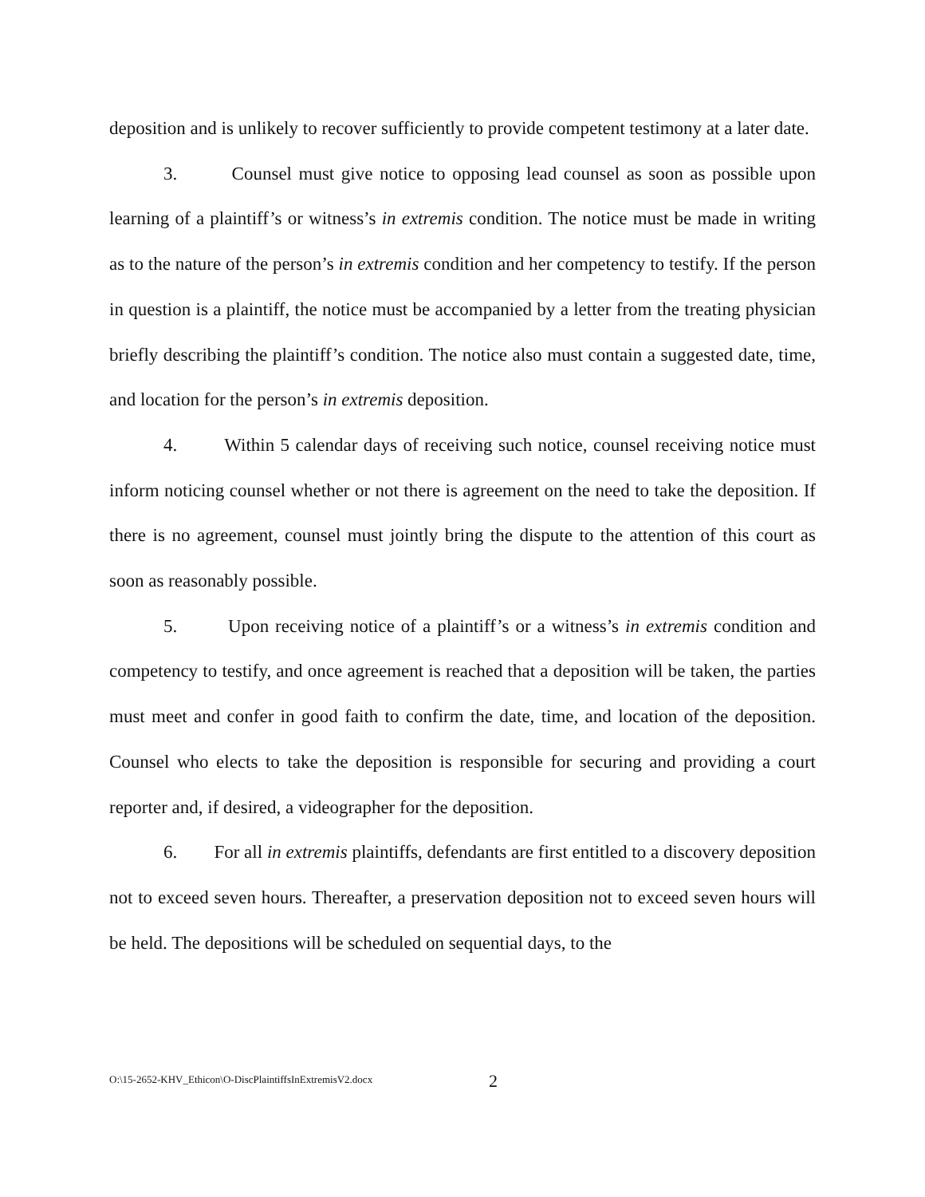deposition and is unlikely to recover sufficiently to provide competent testimony at a later date.
3. Counsel must give notice to opposing lead counsel as soon as possible upon learning of a plaintiff’s or witness’s in extremis condition. The notice must be made in writing as to the nature of the person’s in extremis condition and her competency to testify. If the person in question is a plaintiff, the notice must be accompanied by a letter from the treating physician briefly describing the plaintiff’s condition. The notice also must contain a suggested date, time, and location for the person’s in extremis deposition.
4. Within 5 calendar days of receiving such notice, counsel receiving notice must inform noticing counsel whether or not there is agreement on the need to take the deposition. If there is no agreement, counsel must jointly bring the dispute to the attention of this court as soon as reasonably possible.
5. Upon receiving notice of a plaintiff’s or a witness’s in extremis condition and competency to testify, and once agreement is reached that a deposition will be taken, the parties must meet and confer in good faith to confirm the date, time, and location of the deposition. Counsel who elects to take the deposition is responsible for securing and providing a court reporter and, if desired, a videographer for the deposition.
6. For all in extremis plaintiffs, defendants are first entitled to a discovery deposition not to exceed seven hours. Thereafter, a preservation deposition not to exceed seven hours will be held. The depositions will be scheduled on sequential days, to the
O:\15-2652-KHV_Ethicon\O-DiscPlaintiffsInExtremisV2.docx 2